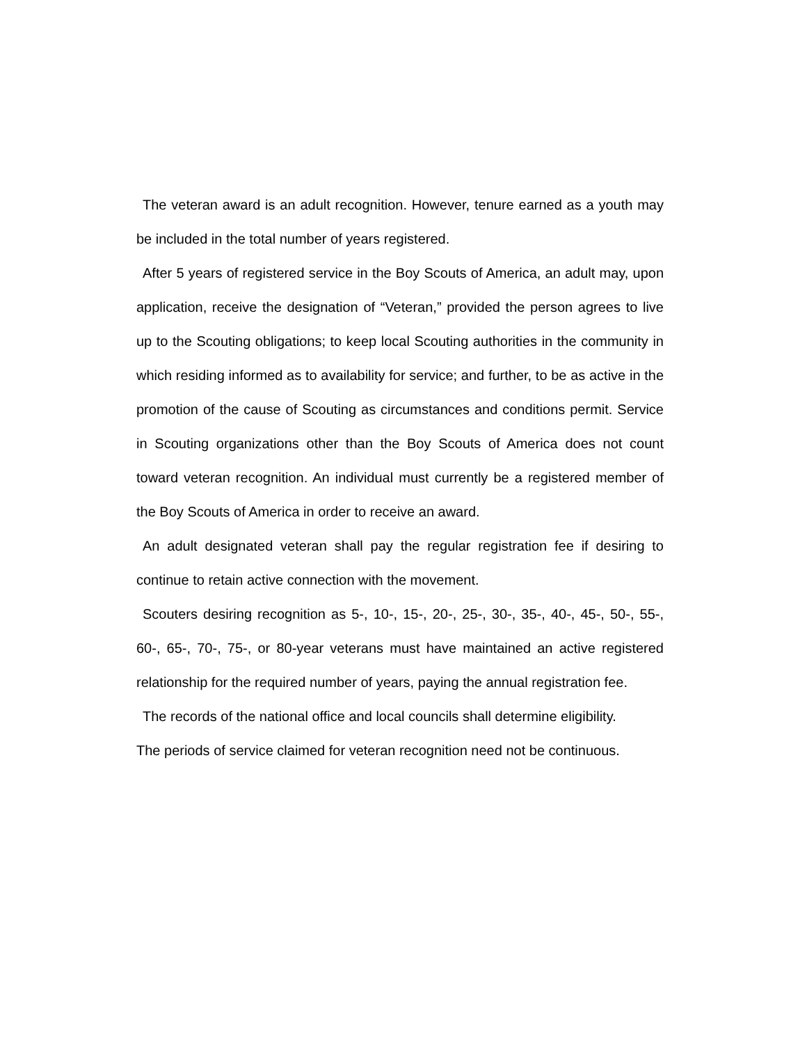The veteran award is an adult recognition. However, tenure earned as a youth may be included in the total number of years registered.
After 5 years of registered service in the Boy Scouts of America, an adult may, upon application, receive the designation of “Veteran,” provided the person agrees to live up to the Scouting obligations; to keep local Scouting authorities in the community in which residing informed as to availability for service; and further, to be as active in the promotion of the cause of Scouting as circumstances and conditions permit. Service in Scouting organizations other than the Boy Scouts of America does not count toward veteran recognition. An individual must currently be a registered member of the Boy Scouts of America in order to receive an award.
An adult designated veteran shall pay the regular registration fee if desiring to continue to retain active connection with the movement.
Scouters desiring recognition as 5-, 10-, 15-, 20-, 25-, 30-, 35-, 40-, 45-, 50-, 55-, 60-, 65-, 70-, 75-, or 80-year veterans must have maintained an active registered relationship for the required number of years, paying the annual registration fee.
The records of the national office and local councils shall determine eligibility.
The periods of service claimed for veteran recognition need not be continuous.